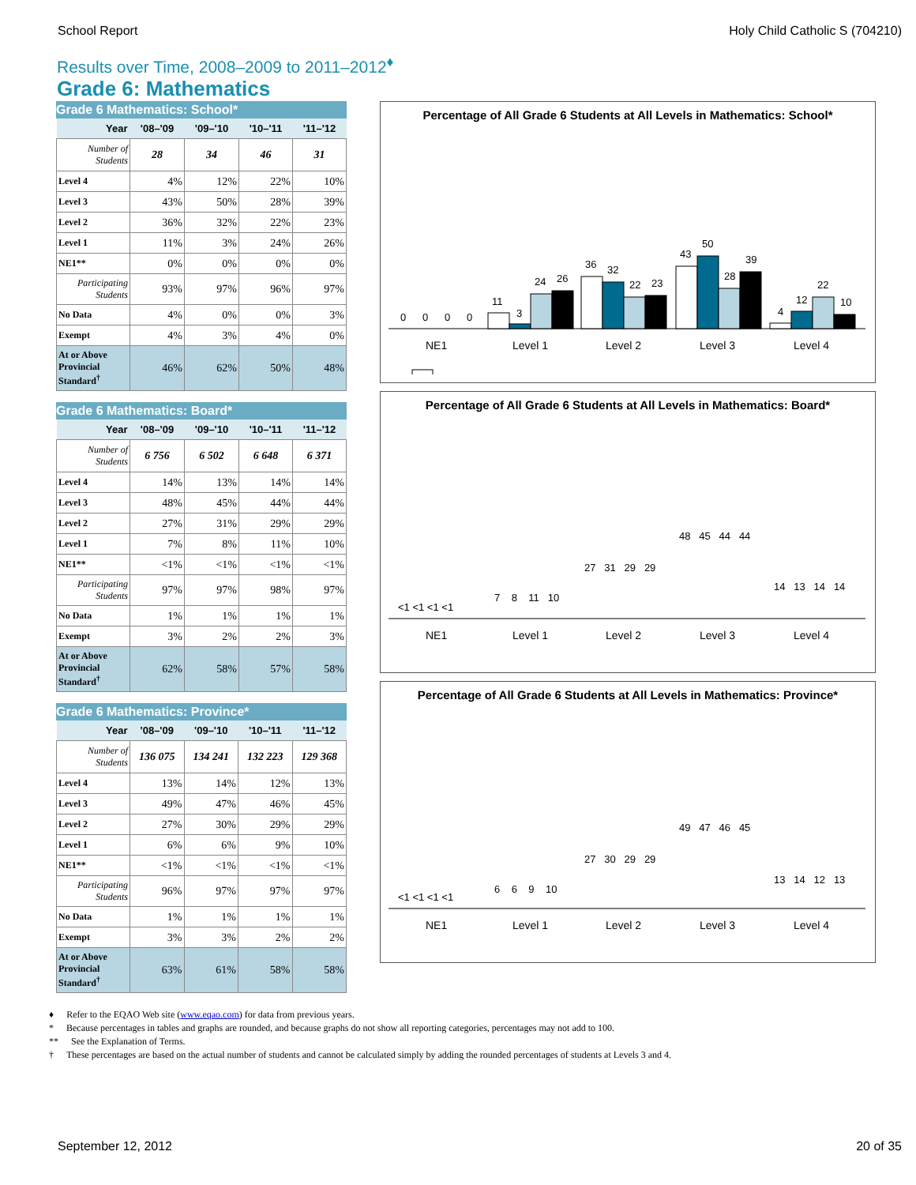School Report Holy Child Catholic S (704210)
Results over Time, 2008–2009 to 2011–2012<sup>♦</sup>
Grade 6: Mathematics
Grade 6 Mathematics: School*
| Year | '08–'09 | '09–'10 | '10–'11 | '11–'12 |
| --- | --- | --- | --- | --- |
| Number of Students | 28 | 34 | 46 | 31 |
| Level 4 | 4% | 12% | 22% | 10% |
| Level 3 | 43% | 50% | 28% | 39% |
| Level 2 | 36% | 32% | 22% | 23% |
| Level 1 | 11% | 3% | 24% | 26% |
| NE1** | 0% | 0% | 0% | 0% |
| Participating Students | 93% | 97% | 96% | 97% |
| No Data | 4% | 0% | 0% | 3% |
| Exempt | 4% | 3% | 4% | 0% |
| At or Above Provincial Standard<sup>†</sup> | 46% | 62% | 50% | 48% |
Grade 6 Mathematics: Board*
| Year | '08–'09 | '09–'10 | '10–'11 | '11–'12 |
| --- | --- | --- | --- | --- |
| Number of Students | 6 756 | 6 502 | 6 648 | 6 371 |
| Level 4 | 14% | 13% | 14% | 14% |
| Level 3 | 48% | 45% | 44% | 44% |
| Level 2 | 27% | 31% | 29% | 29% |
| Level 1 | 7% | 8% | 11% | 10% |
| NE1** | <1% | <1% | <1% | <1% |
| Participating Students | 97% | 97% | 98% | 97% |
| No Data | 1% | 1% | 1% | 1% |
| Exempt | 3% | 2% | 2% | 3% |
| At or Above Provincial Standard<sup>†</sup> | 62% | 58% | 57% | 58% |
Grade 6 Mathematics: Province*
| Year | '08–'09 | '09–'10 | '10–'11 | '11–'12 |
| --- | --- | --- | --- | --- |
| Number of Students | 136 075 | 134 241 | 132 223 | 129 368 |
| Level 4 | 13% | 14% | 12% | 13% |
| Level 3 | 49% | 47% | 46% | 45% |
| Level 2 | 27% | 30% | 29% | 29% |
| Level 1 | 6% | 6% | 9% | 10% |
| NE1** | <1% | <1% | <1% | <1% |
| Participating Students | 96% | 97% | 97% | 97% |
| No Data | 1% | 1% | 1% | 1% |
| Exempt | 3% | 3% | 2% | 2% |
| At or Above Provincial Standard<sup>†</sup> | 63% | 61% | 58% | 58% |
Percentage of All Grade 6 Students at All Levels in Mathematics: School*
0
0
0
0
11
3
24
26
36
32
22
23
43
50
28
39
4
12
22
10
NE1
Level 1
Level 2
Level 3
Level 4
Percentage of All Grade 6 Students at All Levels in Mathematics: Board*
<1 <1 <1 <1
7 8 11 10
27 31 29 29
48 45 44 44
14 13 14 14
NE1
Level 1
Level 2
Level 3
Level 4
Percentage of All Grade 6 Students at All Levels in Mathematics: Province*
<1 <1 <1 <1
6 6 9 10
27 30 29 29
49 47 46 45
13 14 12 13
NE1
Level 1
Level 2
Level 3
Level 4
♦ Refer to the EQAO Web site (www.eqao.com) for data from previous years.
* Because percentages in tables and graphs are rounded, and because graphs do not show all reporting categories, percentages may not add to 100.
** See the Explanation of Terms.
† These percentages are based on the actual number of students and cannot be calculated simply by adding the rounded percentages of students at Levels 3 and 4.
September 12, 2012 20 of 35